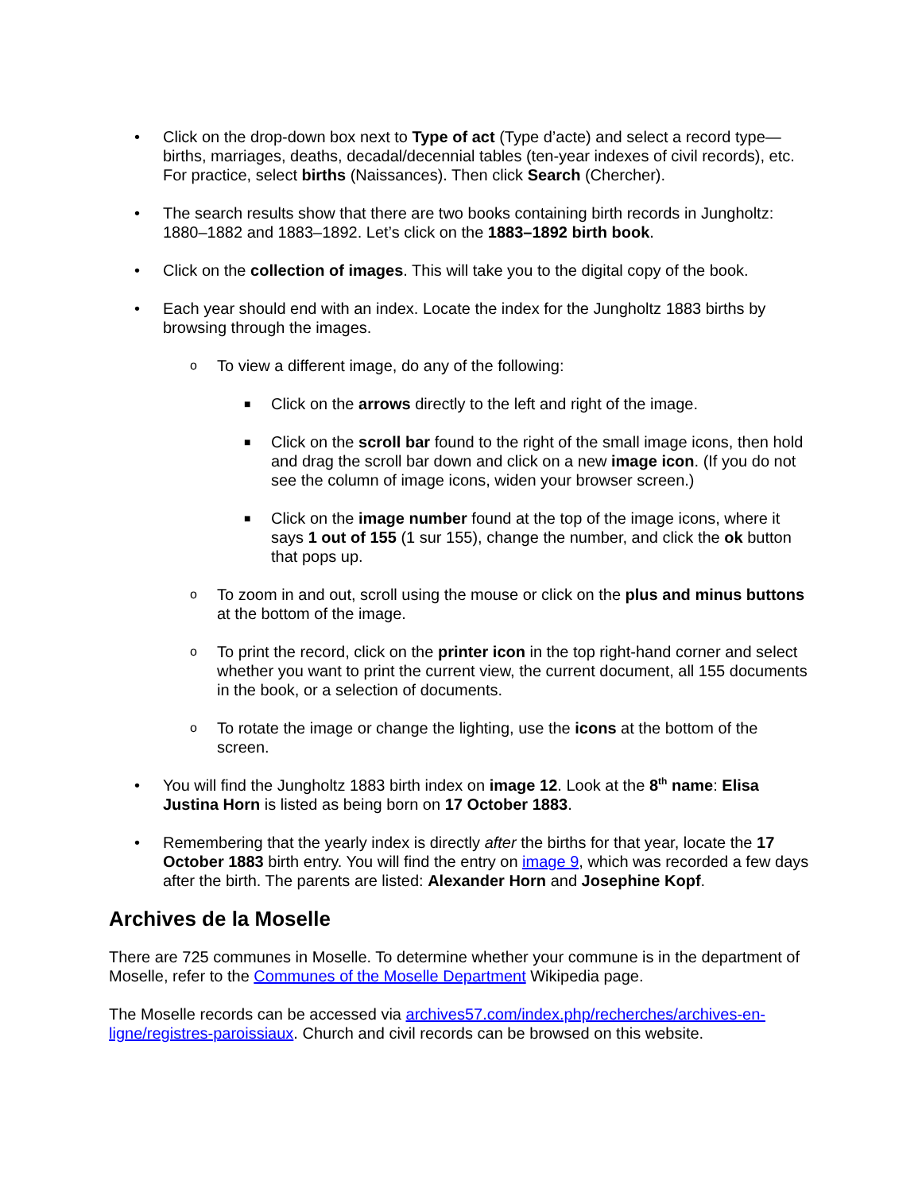• Click on the drop-down box next to Type of act (Type d’acte) and select a record type—births, marriages, deaths, decadal/decennial tables (ten-year indexes of civil records), etc. For practice, select births (Naissances). Then click Search (Chercher).
• The search results show that there are two books containing birth records in Jungholtz: 1880–1882 and 1883–1892. Let’s click on the 1883–1892 birth book.
• Click on the collection of images. This will take you to the digital copy of the book.
• Each year should end with an index. Locate the index for the Jungholtz 1883 births by browsing through the images.
o
To view a different image, do any of the following:
■
Click on the arrows directly to the left and right of the image.
■
Click on the scroll bar found to the right of the small image icons, then hold and drag the scroll bar down and click on a new image icon. (If you do not see the column of image icons, widen your browser screen.)
■
Click on the image number found at the top of the image icons, where it says 1 out of 155 (1 sur 155), change the number, and click the ok button that pops up.
o
To zoom in and out, scroll using the mouse or click on the plus and minus buttons at the bottom of the image.
o
To print the record, click on the printer icon in the top right-hand corner and select whether you want to print the current view, the current document, all 155 documents in the book, or a selection of documents.
o
To rotate the image or change the lighting, use the icons at the bottom of the screen.
• You will find the Jungholtz 1883 birth index on image 12. Look at the 8<sup>th</sup> name: Elisa Justina Horn is listed as being born on 17 October 1883.
• Remembering that the yearly index is directly after the births for that year, locate the 17 October 1883 birth entry. You will find the entry on image 9, which was recorded a few days after the birth. The parents are listed: Alexander Horn and Josephine Kopf.
Archives de la Moselle
There are 725 communes in Moselle. To determine whether your commune is in the department of Moselle, refer to the Communes of the Moselle Department Wikipedia page.
The Moselle records can be accessed via archives57.com/index.php/recherches/archives-en-ligne/registres-paroissiaux. Church and civil records can be browsed on this website.